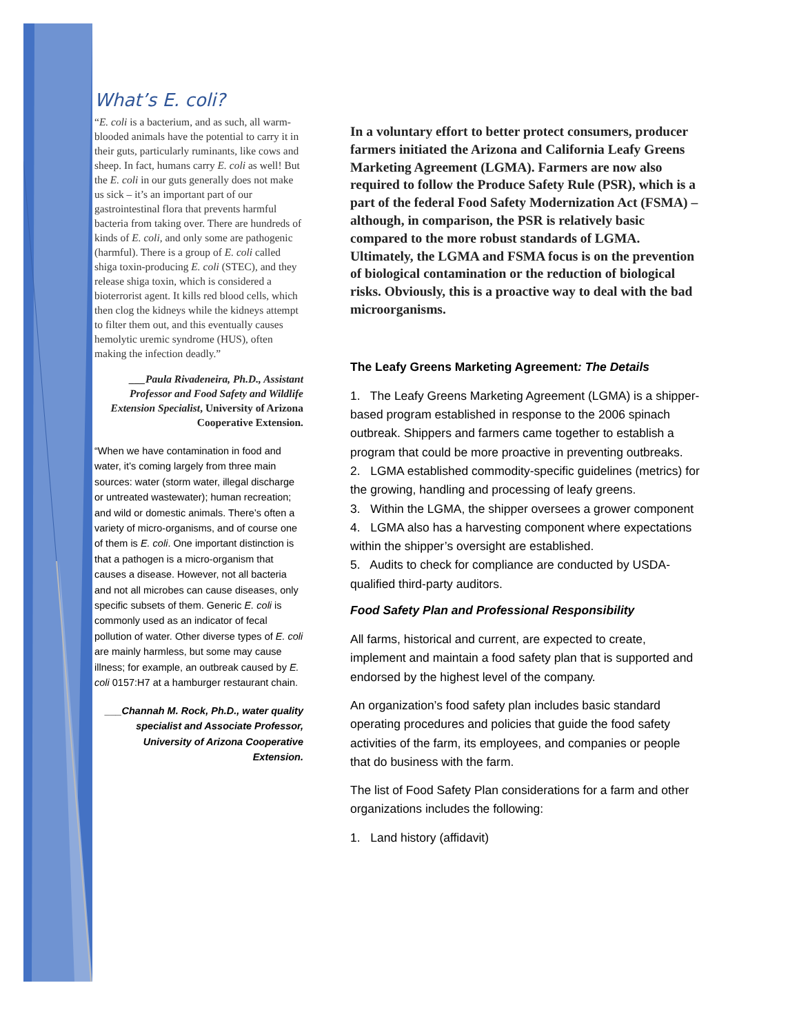What’s E. coli?
“E. coli is a bacterium, and as such, all warm-blooded animals have the potential to carry it in their guts, particularly ruminants, like cows and sheep. In fact, humans carry E. coli as well! But the E. coli in our guts generally does not make us sick – it’s an important part of our gastrointestinal flora that prevents harmful bacteria from taking over. There are hundreds of kinds of E. coli, and only some are pathogenic (harmful). There is a group of E. coli called shiga toxin-producing E. coli (STEC), and they release shiga toxin, which is considered a bioterrorist agent. It kills red blood cells, which then clog the kidneys while the kidneys attempt to filter them out, and this eventually causes hemolytic uremic syndrome (HUS), often making the infection deadly.”
___Paula Rivadeneira, Ph.D., Assistant Professor and Food Safety and Wildlife Extension Specialist, University of Arizona Cooperative Extension.
“When we have contamination in food and water, it’s coming largely from three main sources: water (storm water, illegal discharge or untreated wastewater); human recreation; and wild or domestic animals. There’s often a variety of micro-organisms, and of course one of them is E. coli. One important distinction is that a pathogen is a micro-organism that causes a disease. However, not all bacteria and not all microbes can cause diseases, only specific subsets of them. Generic E. coli is commonly used as an indicator of fecal pollution of water. Other diverse types of E. coli are mainly harmless, but some may cause illness; for example, an outbreak caused by E. coli 0157:H7 at a hamburger restaurant chain.
___Channah M. Rock, Ph.D., water quality specialist and Associate Professor, University of Arizona Cooperative Extension.
In a voluntary effort to better protect consumers, producer farmers initiated the Arizona and California Leafy Greens Marketing Agreement (LGMA). Farmers are now also required to follow the Produce Safety Rule (PSR), which is a part of the federal Food Safety Modernization Act (FSMA) – although, in comparison, the PSR is relatively basic compared to the more robust standards of LGMA. Ultimately, the LGMA and FSMA focus is on the prevention of biological contamination or the reduction of biological risks. Obviously, this is a proactive way to deal with the bad microorganisms.
The Leafy Greens Marketing Agreement: The Details
1. The Leafy Greens Marketing Agreement (LGMA) is a shipper-based program established in response to the 2006 spinach outbreak. Shippers and farmers came together to establish a program that could be more proactive in preventing outbreaks.
2. LGMA established commodity-specific guidelines (metrics) for the growing, handling and processing of leafy greens.
3. Within the LGMA, the shipper oversees a grower component
4. LGMA also has a harvesting component where expectations within the shipper’s oversight are established.
5. Audits to check for compliance are conducted by USDA-qualified third-party auditors.
Food Safety Plan and Professional Responsibility
All farms, historical and current, are expected to create, implement and maintain a food safety plan that is supported and endorsed by the highest level of the company.
An organization’s food safety plan includes basic standard operating procedures and policies that guide the food safety activities of the farm, its employees, and companies or people that do business with the farm.
The list of Food Safety Plan considerations for a farm and other organizations includes the following:
1. Land history (affidavit)